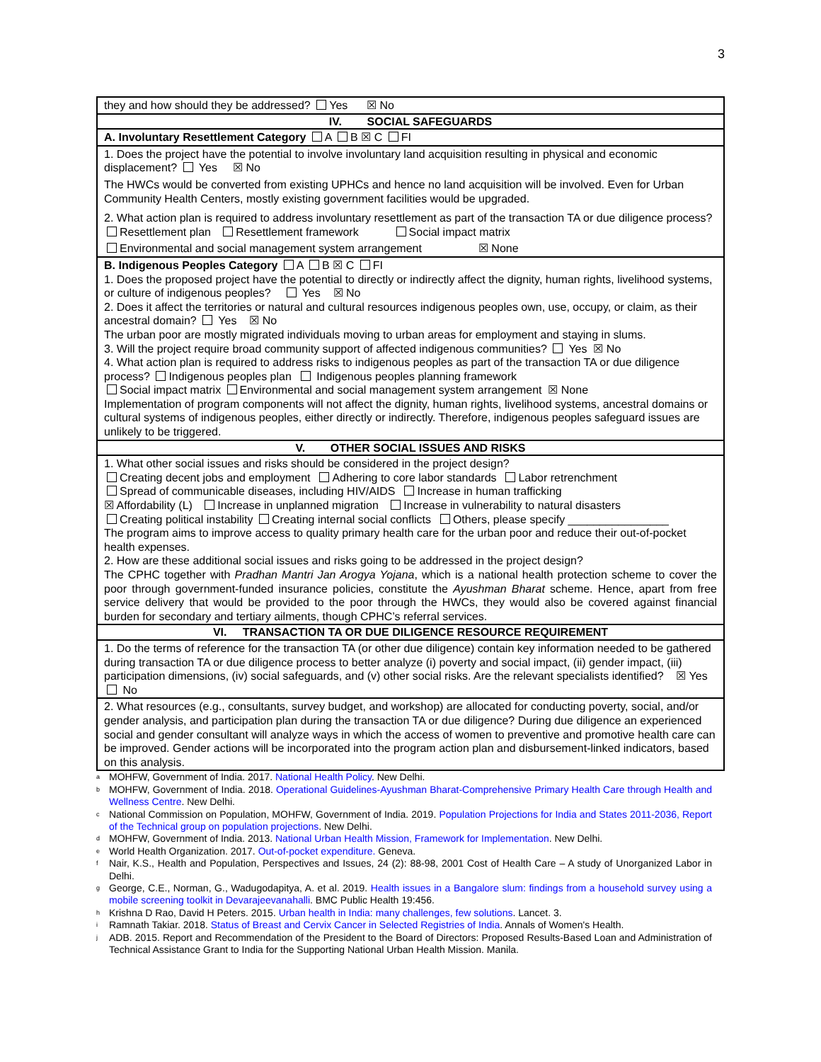3
| they and how should they be addressed? Yes ☒ No |
| IV. SOCIAL SAFEGUARDS |
| A. Involuntary Resettlement Category A B ☒ C FI |
| 1. Does the project have the potential to involve involuntary land acquisition resulting in physical and economic displacement? Yes ☒ No The HWCs would be converted from existing UPHCs and hence no land acquisition will be involved. Even for Urban Community Health Centers, mostly existing government facilities would be upgraded. 2. What action plan is required to address involuntary resettlement as part of the transaction TA or due diligence process? Resettlement plan Resettlement framework Social impact matrix Environmental and social management system arrangement ☒ None |
| B. Indigenous Peoples Category A B ☒ C FI 1. Does the proposed project have the potential to directly or indirectly affect the dignity, human rights, livelihood systems, or culture of indigenous peoples? Yes ☒ No 2. Does it affect the territories or natural and cultural resources indigenous peoples own, use, occupy, or claim, as their ancestral domain? Yes ☒ No The urban poor are mostly migrated individuals moving to urban areas for employment and staying in slums. 3. Will the project require broad community support of affected indigenous communities? Yes ☒ No 4. What action plan is required to address risks to indigenous peoples as part of the transaction TA or due diligence process? Indigenous peoples plan Indigenous peoples planning framework Social impact matrix Environmental and social management system arrangement ☒ None Implementation of program components will not affect the dignity, human rights, livelihood systems, ancestral domains or cultural systems of indigenous peoples, either directly or indirectly. Therefore, indigenous peoples safeguard issues are unlikely to be triggered. |
| V. OTHER SOCIAL ISSUES AND RISKS |
| 1. What other social issues and risks should be considered in the project design? Creating decent jobs and employment Adhering to core labor standards Labor retrenchment Spread of communicable diseases, including HIV/AIDS Increase in human trafficking ☒ Affordability (L) Increase in unplanned migration Increase in vulnerability to natural disasters Creating political instability Creating internal social conflicts Others, please specify ________________ The program aims to improve access to quality primary health care for the urban poor and reduce their out-of-pocket health expenses. 2. How are these additional social issues and risks going to be addressed in the project design? The CPHC together with Pradhan Mantri Jan Arogya Yojana , which is a national health protection scheme to cover the poor through government-funded insurance policies, constitute the Ayushman Bharat scheme. Hence, apart from free service delivery that would be provided to the poor through the HWCs, they would also be covered against financial burden for secondary and tertiary ailments, though CPHC’s referral services. |
| VI. TRANSACTION TA OR DUE DILIGENCE RESOURCE REQUIREMENT |
| 1. Do the terms of reference for the transaction TA (or other due diligence) contain key information needed to be gathered during transaction TA or due diligence process to better analyze (i) poverty and social impact, (ii) gender impact, (iii) participation dimensions, (iv) social safeguards, and (v) other social risks. Are the relevant specialists identified? ☒ Yes No |
| 2. What resources (e.g., consultants, survey budget, and workshop) are allocated for conducting poverty, social, and/or gender analysis, and participation plan during the transaction TA or due diligence? During due diligence an experienced social and gender consultant will analyze ways in which the access of women to preventive and promotive health care can be improved. Gender actions will be incorporated into the program action plan and disbursement-linked indicators, based on this analysis. |
<sup>a</sup> MOHFW, Government of India. 2017. National Health Policy. New Delhi.
<sup>b</sup> MOHFW, Government of India. 2018. Operational Guidelines-Ayushman Bharat-Comprehensive Primary Health Care through Health and Wellness Centre. New Delhi.
<sup>c</sup> National Commission on Population, MOHFW, Government of India. 2019. Population Projections for India and States 2011-2036, Report of the Technical group on population projections. New Delhi.
<sup>d</sup> MOHFW, Government of India. 2013. National Urban Health Mission, Framework for Implementation. New Delhi.
<sup>e</sup> World Health Organization. 2017. Out-of-pocket expenditure. Geneva.
<sup>f</sup> Nair, K.S., Health and Population, Perspectives and Issues, 24 (2): 88-98, 2001 Cost of Health Care – A study of Unorganized Labor in Delhi.
<sup>g</sup> George, C.E., Norman, G., Wadugodapitya, A. et al. 2019. Health issues in a Bangalore slum: findings from a household survey using a mobile screening toolkit in Devarajeevanahalli. BMC Public Health 19:456.
<sup>h</sup> Krishna D Rao, David H Peters. 2015. Urban health in India: many challenges, few solutions. Lancet. 3.
<sup>i</sup> Ramnath Takiar. 2018. Status of Breast and Cervix Cancer in Selected Registries of India. Annals of Women's Health.
<sup>j</sup> ADB. 2015. Report and Recommendation of the President to the Board of Directors: Proposed Results-Based Loan and Administration of Technical Assistance Grant to India for the Supporting National Urban Health Mission. Manila.